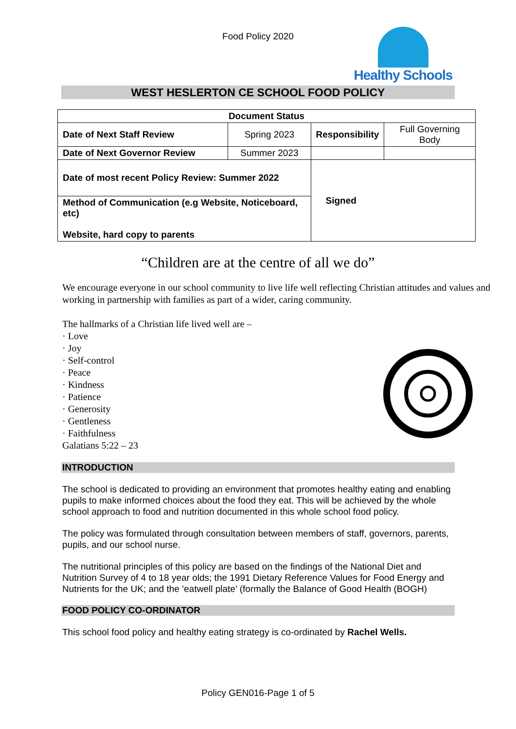Food Policy 2020
Healthy Schools
WEST HESLERTON CE SCHOOL FOOD POLICY
| Document Status | | | |
| --- | --- | --- | --- |
| Date of Next Staff Review | Spring 2023 | Responsibility | Full Governing Body |
| Date of Next Governor Review | Summer 2023 | | |
| Date of most recent Policy Review: Summer 2022 | | Signed | |
| Method of Communication (e.g Website, Noticeboard, etc) Website, hard copy to parents | | | |
“Children are at the centre of all we do”
We encourage everyone in our school community to live life well reflecting Christian attitudes and values and working in partnership with families as part of a wider, caring community.
The hallmarks of a Christian life lived well are –
· Love
· Joy
· Self-control
· Peace
· Kindness
· Patience
· Generosity
· Gentleness
· Faithfulness
Galatians 5:22 – 23
INTRODUCTION
The school is dedicated to providing an environment that promotes healthy eating and enabling pupils to make informed choices about the food they eat. This will be achieved by the whole school approach to food and nutrition documented in this whole school food policy.
The policy was formulated through consultation between members of staff, governors, parents, pupils, and our school nurse.
The nutritional principles of this policy are based on the findings of the National Diet and Nutrition Survey of 4 to 18 year olds; the 1991 Dietary Reference Values for Food Energy and Nutrients for the UK; and the ’eatwell plate’ (formally the Balance of Good Health (BOGH)
FOOD POLICY CO-ORDINATOR
This school food policy and healthy eating strategy is co-ordinated by Rachel Wells.
Policy GEN016-Page 1 of 5